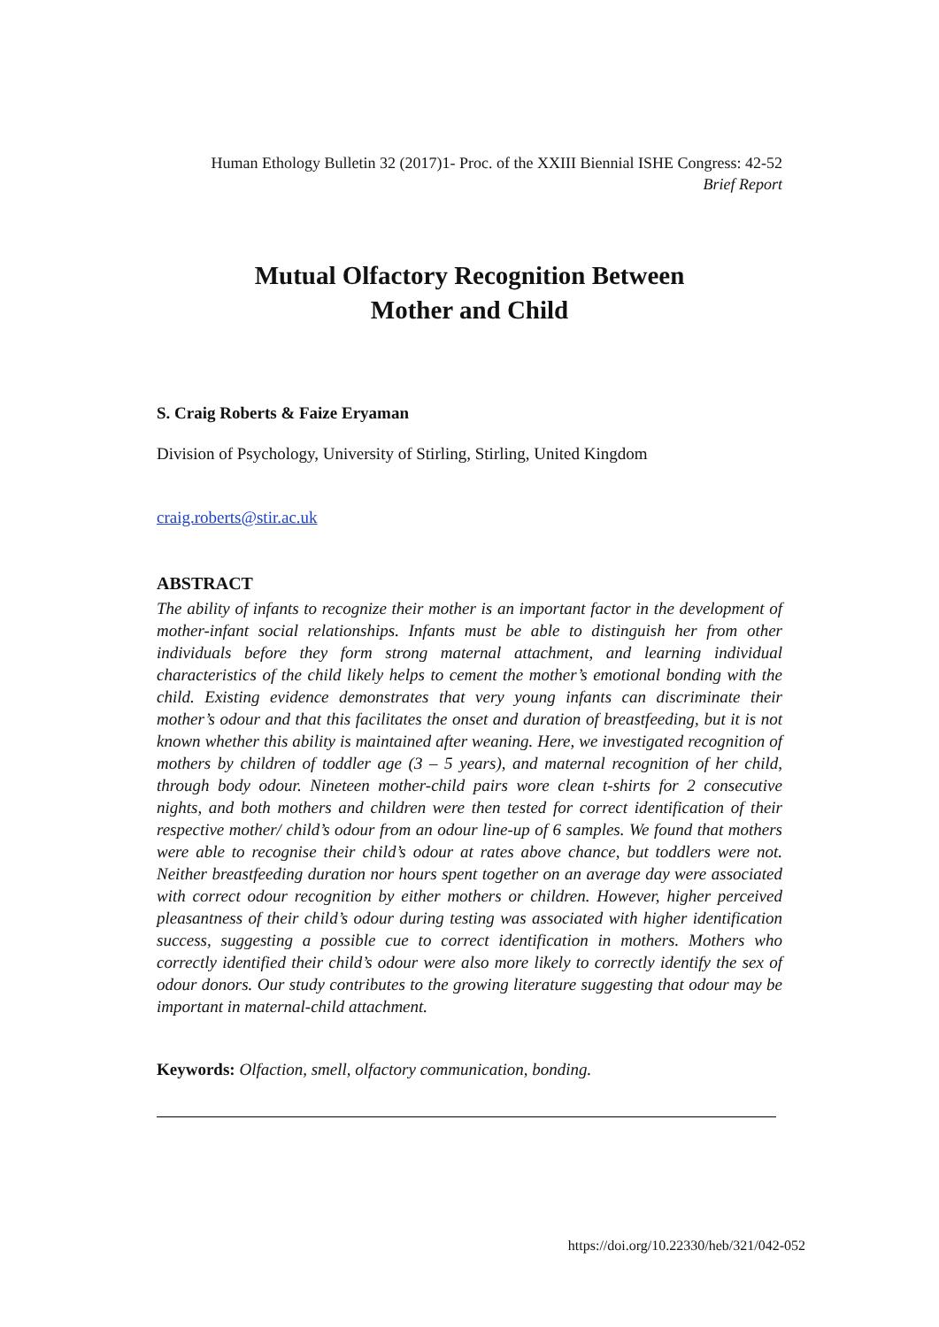Human Ethology Bulletin 32 (2017)1- Proc. of the XXIII Biennial ISHE Congress: 42-52
Brief Report
Mutual Olfactory Recognition Between
Mother and Child
S. Craig Roberts & Faize Eryaman
Division of Psychology, University of Stirling, Stirling, United Kingdom
craig.roberts@stir.ac.uk
ABSTRACT
The ability of infants to recognize their mother is an important factor in the development of mother-infant social relationships. Infants must be able to distinguish her from other individuals before they form strong maternal attachment, and learning individual characteristics of the child likely helps to cement the mother’s emotional bonding with the child. Existing evidence demonstrates that very young infants can discriminate their mother’s odour and that this facilitates the onset and duration of breastfeeding, but it is not known whether this ability is maintained after weaning. Here, we investigated recognition of mothers by children of toddler age (3 – 5 years), and maternal recognition of her child, through body odour. Nineteen mother-child pairs wore clean t-shirts for 2 consecutive nights, and both mothers and children were then tested for correct identification of their respective mother/ child’s odour from an odour line-up of 6 samples. We found that mothers were able to recognise their child’s odour at rates above chance, but toddlers were not. Neither breastfeeding duration nor hours spent together on an average day were associated with correct odour recognition by either mothers or children. However, higher perceived pleasantness of their child’s odour during testing was associated with higher identification success, suggesting a possible cue to correct identification in mothers. Mothers who correctly identified their child’s odour were also more likely to correctly identify the sex of odour donors. Our study contributes to the growing literature suggesting that odour may be important in maternal-child attachment.
Keywords: Olfaction, smell, olfactory communication, bonding.
https://doi.org/10.22330/heb/321/042-052